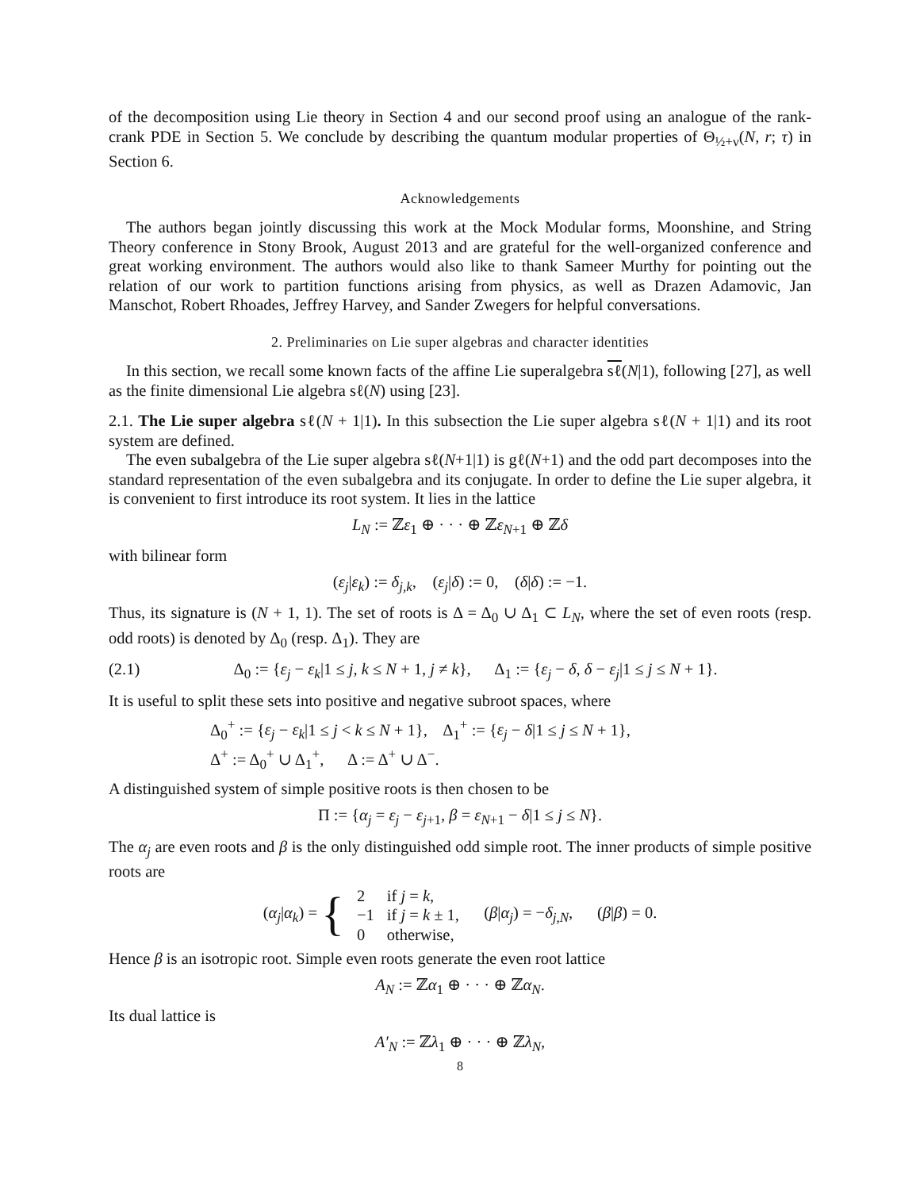of the decomposition using Lie theory in Section 4 and our second proof using an analogue of the rank-crank PDE in Section 5. We conclude by describing the quantum modular properties of Θ<sub>½+ν</sub>(N, r; τ) in Section 6.
Acknowledgements
The authors began jointly discussing this work at the Mock Modular forms, Moonshine, and String Theory conference in Stony Brook, August 2013 and are grateful for the well-organized conference and great working environment. The authors would also like to thank Sameer Murthy for pointing out the relation of our work to partition functions arising from physics, as well as Drazen Adamovic, Jan Manschot, Robert Rhoades, Jeffrey Harvey, and Sander Zwegers for helpful conversations.
2. Preliminaries on Lie super algebras and character identities
In this section, we recall some known facts of the affine Lie superalgebra sℓ(N|1), following [27], as well as the finite dimensional Lie algebra sℓ(N) using [23].
2.1. The Lie super algebra sℓ(N + 1|1). In this subsection the Lie super algebra sℓ(N + 1|1) and its root system are defined.
The even subalgebra of the Lie super algebra sℓ(N+1|1) is gℓ(N+1) and the odd part decomposes into the standard representation of the even subalgebra and its conjugate. In order to define the Lie super algebra, it is convenient to first introduce its root system. It lies in the lattice
L<sub>N</sub> := ℤε<sub>1</sub> ⊕ · · · ⊕ ℤε<sub>N+1</sub> ⊕ ℤδ
with bilinear form
(ε<sub>j</sub>|ε<sub>k</sub>) := δ<sub>j,k</sub>, (ε<sub>j</sub>|δ) := 0, (δ|δ) := −1.
Thus, its signature is (N + 1, 1). The set of roots is Δ = Δ<sub>0</sub> ∪ Δ<sub>1</sub> ⊂ L<sub>N</sub>, where the set of even roots (resp. odd roots) is denoted by Δ<sub>0</sub> (resp. Δ<sub>1</sub>). They are
(2.1) Δ<sub>0</sub> := {ε<sub>j</sub> − ε<sub>k</sub>|1 ≤ j, k ≤ N + 1, j ≠ k}, Δ<sub>1</sub> := {ε<sub>j</sub> − δ, δ − ε<sub>j</sub>|1 ≤ j ≤ N + 1}.
It is useful to split these sets into positive and negative subroot spaces, where
Δ<sub>0</sub><sup>+</sup> := {ε<sub>j</sub> − ε<sub>k</sub>|1 ≤ j < k ≤ N + 1}, Δ<sub>1</sub><sup>+</sup> := {ε<sub>j</sub> − δ|1 ≤ j ≤ N + 1},
Δ<sup>+</sup> := Δ<sub>0</sub><sup>+</sup> ∪ Δ<sub>1</sub><sup>+</sup>, Δ := Δ<sup>+</sup> ∪ Δ<sup>−</sup>.
A distinguished system of simple positive roots is then chosen to be
Π := {α<sub>j</sub> = ε<sub>j</sub> − ε<sub>j+1</sub>, β = ε<sub>N+1</sub> − δ|1 ≤ j ≤ N}.
The α<sub>j</sub> are even roots and β is the only distinguished odd simple root. The inner products of simple positive roots are
| ( α<sub>j</sub> / α<sub>k</sub> ) = { | 2 | if j = k , | ( β / α<sub>j</sub> ) = − δ<sub>j,N</sub> , ( β / β ) = 0. |
| | −1 | if j = k ± 1, | |
| | 0 | otherwise, | |
Hence β is an isotropic root. Simple even roots generate the even root lattice
A<sub>N</sub> := ℤα<sub>1</sub> ⊕ · · · ⊕ ℤα<sub>N</sub>.
Its dual lattice is
A′<sub>N</sub> := ℤλ<sub>1</sub> ⊕ · · · ⊕ ℤλ<sub>N</sub>,
8